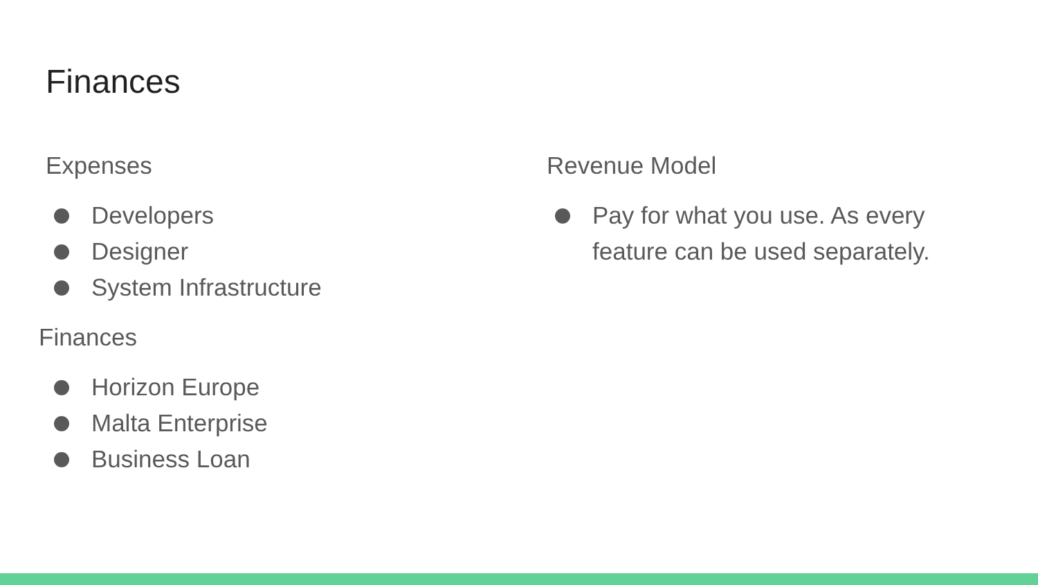Finances
Expenses
Developers
Designer
System Infrastructure
Finances
Horizon Europe
Malta Enterprise
Business Loan
Revenue Model
Pay for what you use. As every feature can be used separately.